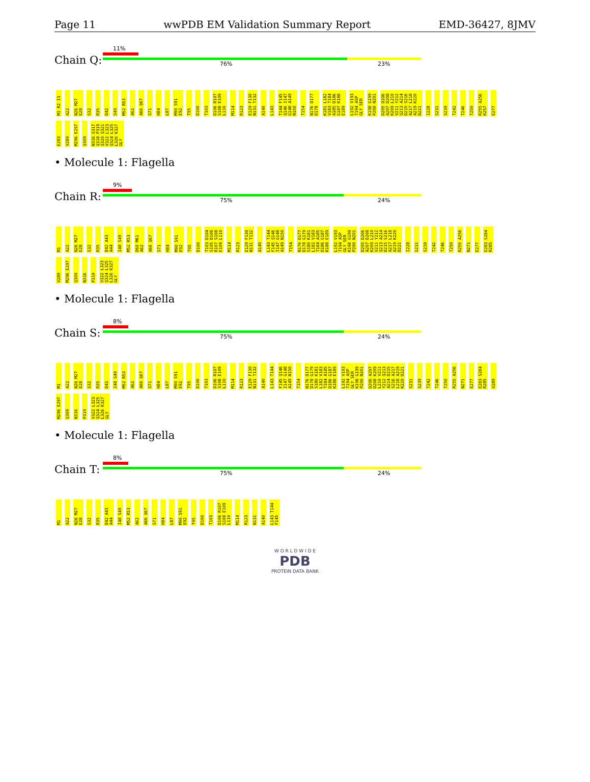Page 11 wwPDB EM Validation Summary Report EMD-36427, 8JMV
Chain Q:
11%
76% 23%
M1 R2 I3 A22 N26 M27 E28 S32 R35 D42 S49 M52 R53 A62 A66 Q67 S71 H84 L87 M90 S91 E92 T95 D100 T103 D106 R107 S108 E109 L110 M114 R123 E129 F130 N131 T132 A140 L143 T144 F145 Q146 I147 G148 A149 N150 T154 N176 D177 D178 K181 L182 V183 T184 A185 D186 G187 K188 E189 L192 V193 T194 ASP GLY SER K198 G199 P200 N201 D205 D206 A207 D208 K209 L210 V211 Y212 Q213 A214 D215 S216 A217 L218 A219 K220 D221 I228 S231 S239 T242 T246 T250 R255 A256 K257 E277 E283 V289 M296 E297 Q309 N316 Q317 Q318 P319 Q320 Q321 V322 L323 Q324 L325 L326 K327 GLY
• Molecule 1: Flagella
Chain R:
9%
75% 24%
M1 A22 N26 M27 E28 S32 R35 D42 A43 A44 I48 S49 M52 R53 D60 M61 A62 A66 Q67 S71 H84 M90 S91 E92 T95 D100 T103 D104 S105 D106 R107 S108 E109 L110 M114 R123 E129 F130 N131 T132 A140 L143 T144 F145 Q146 I147 G148 A149 N150 T154 N176 D177 D178 G179 S180 K181 L182 V183 T184 A185 D186 G187 K188 E189 L192 V193 T194 ASP GLY SER K198 G199 P200 N201 D205 D206 A207 D208 K209 L210 V211 Y212 Q213 A214 D215 S216 A217 L218 A219 K220 D221 I228 S231 S239 T242 T246 T250 R255 A256 N271 E277 E283 S284 R285 V289 M296 E297 Q309 N316 P319 V322 L323 Q324 L325 L326 K327 GLY
• Molecule 1: Flagella
Chain S:
8%
75% 24%
M1 A22 N26 M27 E28 S32 R35 D42 I48 S49 M52 R53 A62 A66 Q67 S71 H84 L87 M90 S91 E92 T95 D100 T103 D106 R107 S108 E109 L110 M114 R123 E129 F130 N131 T132 A140 L143 T144 F145 Q146 I147 G148 A149 N150 T154 N176 D177 D178 G179 S180 K181 L182 V183 T184 A185 D186 G187 K188 E189 L192 V193 T194 ASP GLY SER K198 G199 P200 N201 D206 A207 D208 K209 L210 V211 Y212 Q213 A214 D215 S216 A217 L218 A219 K220 D221 S231 S239 T242 T246 T250 R255 A256 N271 E277 E283 S284 R285 V289 M296 E297 Q309 N316 P319 V322 L323 Q324 L325 L326 K327 GLY
• Molecule 1: Flagella
Chain T:
8%
75% 24%
M1 A22 N26 M27 E28 S32 R35 D42 A43 A44 I48 S49 M52 R53 A62 A66 Q67 S71 H84 L87 M90 S91 E92 T95 D100 T103 D106 R107 S108 E109 L110 M114 R123 N131 A140 L143 T144 F145
W O R L D W I D E
PDB
PROTEIN DATA BANK